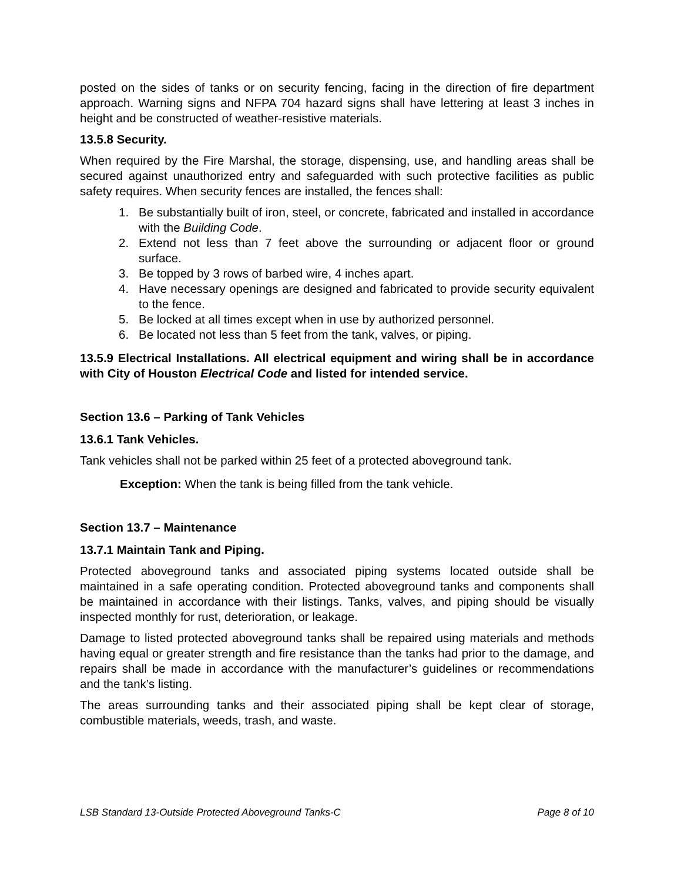posted on the sides of tanks or on security fencing, facing in the direction of fire department approach. Warning signs and NFPA 704 hazard signs shall have lettering at least 3 inches in height and be constructed of weather-resistive materials.
13.5.8 Security.
When required by the Fire Marshal, the storage, dispensing, use, and handling areas shall be secured against unauthorized entry and safeguarded with such protective facilities as public safety requires. When security fences are installed, the fences shall:
1. Be substantially built of iron, steel, or concrete, fabricated and installed in accordance with the Building Code.
2. Extend not less than 7 feet above the surrounding or adjacent floor or ground surface.
3. Be topped by 3 rows of barbed wire, 4 inches apart.
4. Have necessary openings are designed and fabricated to provide security equivalent to the fence.
5. Be locked at all times except when in use by authorized personnel.
6. Be located not less than 5 feet from the tank, valves, or piping.
13.5.9 Electrical Installations. All electrical equipment and wiring shall be in accordance with City of Houston Electrical Code and listed for intended service.
Section 13.6 – Parking of Tank Vehicles
13.6.1 Tank Vehicles.
Tank vehicles shall not be parked within 25 feet of a protected aboveground tank.
Exception: When the tank is being filled from the tank vehicle.
Section 13.7 – Maintenance
13.7.1 Maintain Tank and Piping.
Protected aboveground tanks and associated piping systems located outside shall be maintained in a safe operating condition. Protected aboveground tanks and components shall be maintained in accordance with their listings. Tanks, valves, and piping should be visually inspected monthly for rust, deterioration, or leakage.
Damage to listed protected aboveground tanks shall be repaired using materials and methods having equal or greater strength and fire resistance than the tanks had prior to the damage, and repairs shall be made in accordance with the manufacturer’s guidelines or recommendations and the tank’s listing.
The areas surrounding tanks and their associated piping shall be kept clear of storage, combustible materials, weeds, trash, and waste.
LSB Standard 13-Outside Protected Aboveground Tanks-C Page 8 of 10